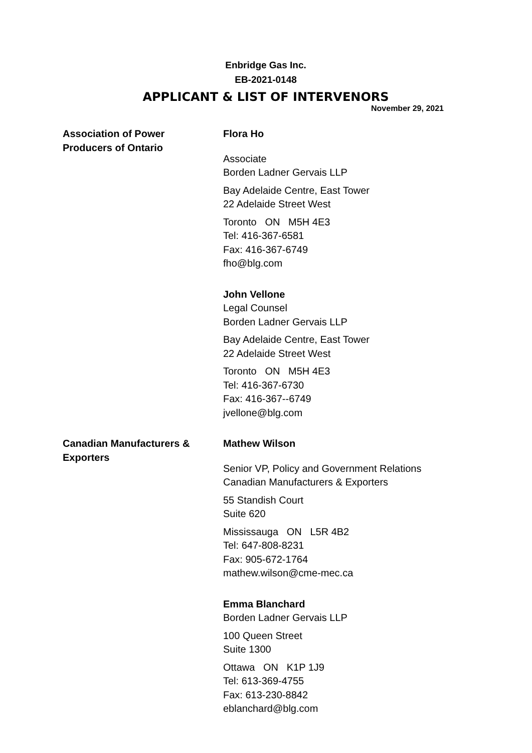Enbridge Gas Inc.
EB-2021-0148
APPLICANT & LIST OF INTERVENORS
November 29, 2021
| Association of Power Producers of Ontario | Flora Ho Associate Borden Ladner Gervais LLP Bay Adelaide Centre, East Tower 22 Adelaide Street West Toronto ON M5H 4E3 Tel: 416-367-6581 Fax: 416-367-6749 fho@blg.com John Vellone Legal Counsel Borden Ladner Gervais LLP Bay Adelaide Centre, East Tower 22 Adelaide Street West Toronto ON M5H 4E3 Tel: 416-367-6730 Fax: 416-367--6749 jvellone@blg.com |
| Canadian Manufacturers & Exporters | Mathew Wilson Senior VP, Policy and Government Relations Canadian Manufacturers & Exporters 55 Standish Court Suite 620 Mississauga ON L5R 4B2 Tel: 647-808-8231 Fax: 905-672-1764 mathew.wilson@cme-mec.ca Emma Blanchard Borden Ladner Gervais LLP 100 Queen Street Suite 1300 Ottawa ON K1P 1J9 Tel: 613-369-4755 Fax: 613-230-8842 eblanchard@blg.com |